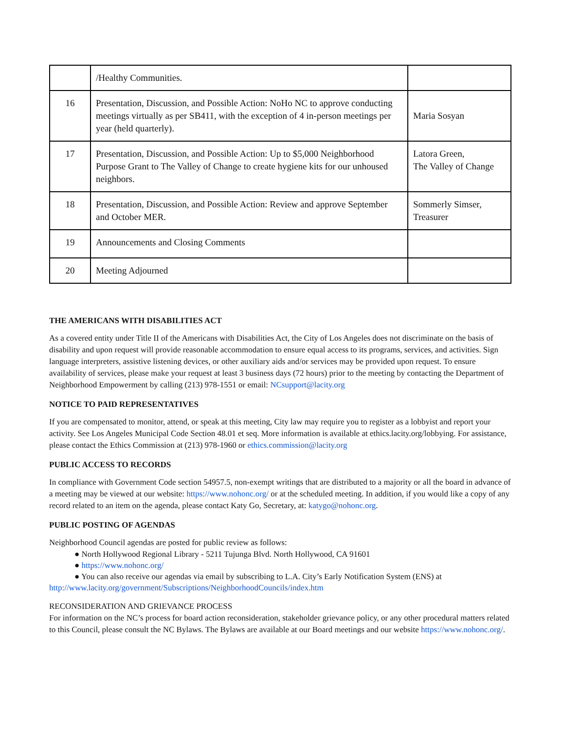| | /Healthy Communities. | |
| 16 | Presentation, Discussion, and Possible Action: NoHo NC to approve conducting meetings virtually as per SB411, with the exception of 4 in-person meetings per year (held quarterly). | Maria Sosyan |
| 17 | Presentation, Discussion, and Possible Action: Up to $5,000 Neighborhood Purpose Grant to The Valley of Change to create hygiene kits for our unhoused neighbors. | Latora Green, The Valley of Change |
| 18 | Presentation, Discussion, and Possible Action: Review and approve September and October MER. | Sommerly Simser, Treasurer |
| 19 | Announcements and Closing Comments | |
| 20 | Meeting Adjourned | |
THE AMERICANS WITH DISABILITIES ACT
As a covered entity under Title II of the Americans with Disabilities Act, the City of Los Angeles does not discriminate on the basis of disability and upon request will provide reasonable accommodation to ensure equal access to its programs, services, and activities. Sign language interpreters, assistive listening devices, or other auxiliary aids and/or services may be provided upon request. To ensure availability of services, please make your request at least 3 business days (72 hours) prior to the meeting by contacting the Department of Neighborhood Empowerment by calling (213) 978-1551 or email: NCsupport@lacity.org
NOTICE TO PAID REPRESENTATIVES
If you are compensated to monitor, attend, or speak at this meeting, City law may require you to register as a lobbyist and report your activity. See Los Angeles Municipal Code Section 48.01 et seq. More information is available at ethics.lacity.org/lobbying. For assistance, please contact the Ethics Commission at (213) 978-1960 or ethics.commission@lacity.org
PUBLIC ACCESS TO RECORDS
In compliance with Government Code section 54957.5, non-exempt writings that are distributed to a majority or all the board in advance of a meeting may be viewed at our website: https://www.nohonc.org/ or at the scheduled meeting. In addition, if you would like a copy of any record related to an item on the agenda, please contact Katy Go, Secretary, at: katygo@nohonc.org.
PUBLIC POSTING OF AGENDAS
Neighborhood Council agendas are posted for public review as follows:
● North Hollywood Regional Library - 5211 Tujunga Blvd. North Hollywood, CA 91601
● https://www.nohonc.org/
● You can also receive our agendas via email by subscribing to L.A. City’s Early Notification System (ENS) at
http://www.lacity.org/government/Subscriptions/NeighborhoodCouncils/index.htm
RECONSIDERATION AND GRIEVANCE PROCESS
For information on the NC’s process for board action reconsideration, stakeholder grievance policy, or any other procedural matters related to this Council, please consult the NC Bylaws. The Bylaws are available at our Board meetings and our website https://www.nohonc.org/.